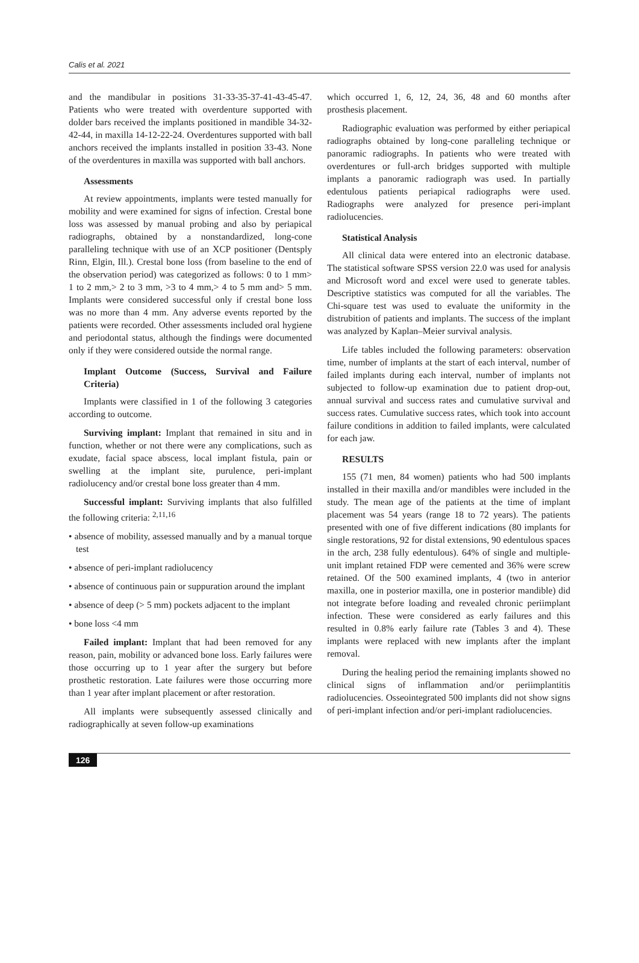Calis et al. 2021
and the mandibular in positions 31-33-35-37-41-43-45-47. Patients who were treated with overdenture supported with dolder bars received the implants positioned in mandible 34-32-42-44, in maxilla 14-12-22-24. Overdentures supported with ball anchors received the implants installed in position 33-43. None of the overdentures in maxilla was supported with ball anchors.
Assessments
At review appointments, implants were tested manually for mobility and were examined for signs of infection. Crestal bone loss was assessed by manual probing and also by periapical radiographs, obtained by a nonstandardized, long-cone paralleling technique with use of an XCP positioner (Dentsply Rinn, Elgin, Ill.). Crestal bone loss (from baseline to the end of the observation period) was categorized as follows: 0 to 1 mm> 1 to 2 mm,> 2 to 3 mm, >3 to 4 mm,> 4 to 5 mm and> 5 mm. Implants were considered successful only if crestal bone loss was no more than 4 mm. Any adverse events reported by the patients were recorded. Other assessments included oral hygiene and periodontal status, although the findings were documented only if they were considered outside the normal range.
Implant Outcome (Success, Survival and Failure Criteria)
Implants were classified in 1 of the following 3 categories according to outcome.
Surviving implant: Implant that remained in situ and in function, whether or not there were any complications, such as exudate, facial space abscess, local implant fistula, pain or swelling at the implant site, purulence, peri-implant radiolucency and/or crestal bone loss greater than 4 mm.
Successful implant: Surviving implants that also fulfilled the following criteria: <sup>2,11,16</sup>
• absence of mobility, assessed manually and by a manual torque test
• absence of peri-implant radiolucency
• absence of continuous pain or suppuration around the implant
• absence of deep (> 5 mm) pockets adjacent to the implant
• bone loss <4 mm
Failed implant: Implant that had been removed for any reason, pain, mobility or advanced bone loss. Early failures were those occurring up to 1 year after the surgery but before prosthetic restoration. Late failures were those occurring more than 1 year after implant placement or after restoration.
All implants were subsequently assessed clinically and radiographically at seven follow-up examinations
which occurred 1, 6, 12, 24, 36, 48 and 60 months after prosthesis placement.
Radiographic evaluation was performed by either periapical radiographs obtained by long-cone paralleling technique or panoramic radiographs. In patients who were treated with overdentures or full-arch bridges supported with multiple implants a panoramic radiograph was used. In partially edentulous patients periapical radiographs were used. Radiographs were analyzed for presence peri-implant radiolucencies.
Statistical Analysis
All clinical data were entered into an electronic database. The statistical software SPSS version 22.0 was used for analysis and Microsoft word and excel were used to generate tables. Descriptive statistics was computed for all the variables. The Chi-square test was used to evaluate the uniformity in the distrubition of patients and implants. The success of the implant was analyzed by Kaplan–Meier survival analysis.
Life tables included the following parameters: observation time, number of implants at the start of each interval, number of failed implants during each interval, number of implants not subjected to follow-up examination due to patient drop-out, annual survival and success rates and cumulative survival and success rates. Cumulative success rates, which took into account failure conditions in addition to failed implants, were calculated for each jaw.
RESULTS
155 (71 men, 84 women) patients who had 500 implants installed in their maxilla and/or mandibles were included in the study. The mean age of the patients at the time of implant placement was 54 years (range 18 to 72 years). The patients presented with one of five different indications (80 implants for single restorations, 92 for distal extensions, 90 edentulous spaces in the arch, 238 fully edentulous). 64% of single and multiple-unit implant retained FDP were cemented and 36% were screw retained. Of the 500 examined implants, 4 (two in anterior maxilla, one in posterior maxilla, one in posterior mandible) did not integrate before loading and revealed chronic periimplant infection. These were considered as early failures and this resulted in 0.8% early failure rate (Tables 3 and 4). These implants were replaced with new implants after the implant removal.
During the healing period the remaining implants showed no clinical signs of inflammation and/or periimplantitis radiolucencies. Osseointegrated 500 implants did not show signs of peri-implant infection and/or peri-implant radiolucencies.
126